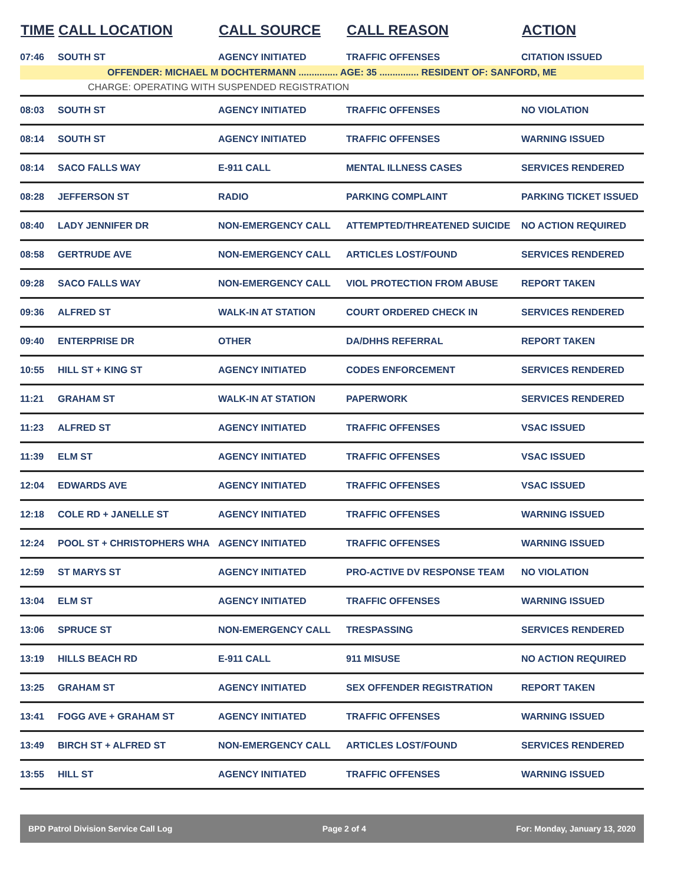| TIME | CALL LOCATION | CALL SOURCE | CALL REASON | ACTION |
| --- | --- | --- | --- | --- |
| 07:46 | SOUTH ST | AGENCY INITIATED | TRAFFIC OFFENSES | CITATION ISSUED |
| OFFENDER: MICHAEL M DOCHTERMANN ............... AGE: 35 ............... RESIDENT OF: SANFORD, ME | | | | |
| CHARGE: OPERATING WITH SUSPENDED REGISTRATION | | | | |
| 08:03 | SOUTH ST | AGENCY INITIATED | TRAFFIC OFFENSES | NO VIOLATION |
| 08:14 | SOUTH ST | AGENCY INITIATED | TRAFFIC OFFENSES | WARNING ISSUED |
| 08:14 | SACO FALLS WAY | E-911 CALL | MENTAL ILLNESS CASES | SERVICES RENDERED |
| 08:28 | JEFFERSON ST | RADIO | PARKING COMPLAINT | PARKING TICKET ISSUED |
| 08:40 | LADY JENNIFER DR | NON-EMERGENCY CALL | ATTEMPTED/THREATENED SUICIDE | NO ACTION REQUIRED |
| 08:58 | GERTRUDE AVE | NON-EMERGENCY CALL | ARTICLES LOST/FOUND | SERVICES RENDERED |
| 09:28 | SACO FALLS WAY | NON-EMERGENCY CALL | VIOL PROTECTION FROM ABUSE | REPORT TAKEN |
| 09:36 | ALFRED ST | WALK-IN AT STATION | COURT ORDERED CHECK IN | SERVICES RENDERED |
| 09:40 | ENTERPRISE DR | OTHER | DA/DHHS REFERRAL | REPORT TAKEN |
| 10:55 | HILL ST + KING ST | AGENCY INITIATED | CODES ENFORCEMENT | SERVICES RENDERED |
| 11:21 | GRAHAM ST | WALK-IN AT STATION | PAPERWORK | SERVICES RENDERED |
| 11:23 | ALFRED ST | AGENCY INITIATED | TRAFFIC OFFENSES | VSAC ISSUED |
| 11:39 | ELM ST | AGENCY INITIATED | TRAFFIC OFFENSES | VSAC ISSUED |
| 12:04 | EDWARDS AVE | AGENCY INITIATED | TRAFFIC OFFENSES | VSAC ISSUED |
| 12:18 | COLE RD + JANELLE ST | AGENCY INITIATED | TRAFFIC OFFENSES | WARNING ISSUED |
| 12:24 | POOL ST + CHRISTOPHERS WHA | AGENCY INITIATED | TRAFFIC OFFENSES | WARNING ISSUED |
| 12:59 | ST MARYS ST | AGENCY INITIATED | PRO-ACTIVE DV RESPONSE TEAM | NO VIOLATION |
| 13:04 | ELM ST | AGENCY INITIATED | TRAFFIC OFFENSES | WARNING ISSUED |
| 13:06 | SPRUCE ST | NON-EMERGENCY CALL | TRESPASSING | SERVICES RENDERED |
| 13:19 | HILLS BEACH RD | E-911 CALL | 911 MISUSE | NO ACTION REQUIRED |
| 13:25 | GRAHAM ST | AGENCY INITIATED | SEX OFFENDER REGISTRATION | REPORT TAKEN |
| 13:41 | FOGG AVE + GRAHAM ST | AGENCY INITIATED | TRAFFIC OFFENSES | WARNING ISSUED |
| 13:49 | BIRCH ST + ALFRED ST | NON-EMERGENCY CALL | ARTICLES LOST/FOUND | SERVICES RENDERED |
| 13:55 | HILL ST | AGENCY INITIATED | TRAFFIC OFFENSES | WARNING ISSUED |
BPD Patrol Division Service Call Log Page 2 of 4 For: Monday, January 13, 2020